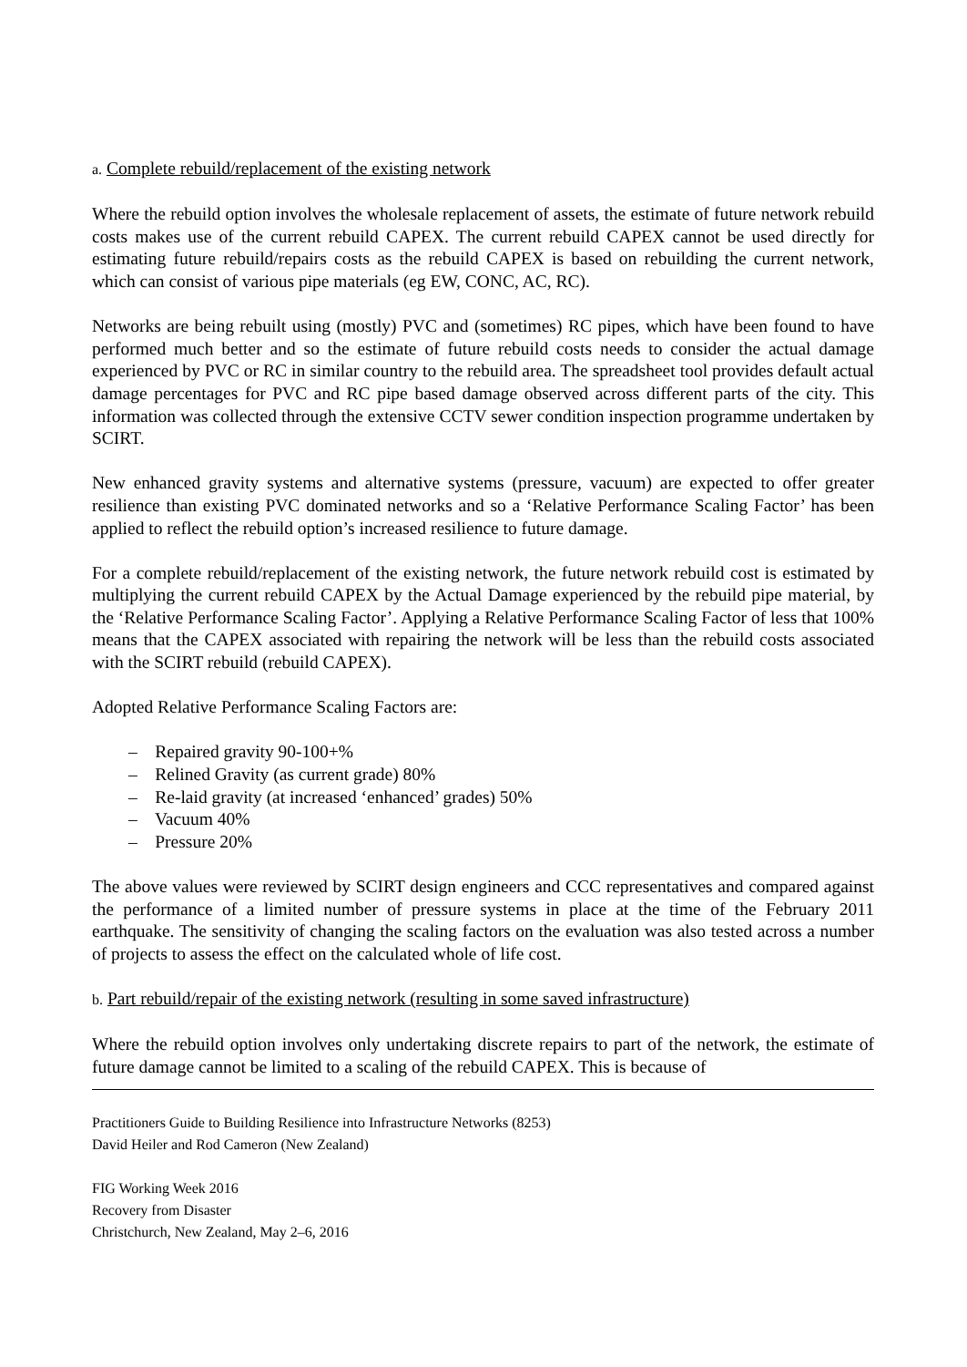a. Complete rebuild/replacement of the existing network
Where the rebuild option involves the wholesale replacement of assets, the estimate of future network rebuild costs makes use of the current rebuild CAPEX. The current rebuild CAPEX cannot be used directly for estimating future rebuild/repairs costs as the rebuild CAPEX is based on rebuilding the current network, which can consist of various pipe materials (eg EW, CONC, AC, RC).
Networks are being rebuilt using (mostly) PVC and (sometimes) RC pipes, which have been found to have performed much better and so the estimate of future rebuild costs needs to consider the actual damage experienced by PVC or RC in similar country to the rebuild area. The spreadsheet tool provides default actual damage percentages for PVC and RC pipe based damage observed across different parts of the city. This information was collected through the extensive CCTV sewer condition inspection programme undertaken by SCIRT.
New enhanced gravity systems and alternative systems (pressure, vacuum) are expected to offer greater resilience than existing PVC dominated networks and so a ‘Relative Performance Scaling Factor’ has been applied to reflect the rebuild option’s increased resilience to future damage.
For a complete rebuild/replacement of the existing network, the future network rebuild cost is estimated by multiplying the current rebuild CAPEX by the Actual Damage experienced by the rebuild pipe material, by the ‘Relative Performance Scaling Factor’. Applying a Relative Performance Scaling Factor of less that 100% means that the CAPEX associated with repairing the network will be less than the rebuild costs associated with the SCIRT rebuild (rebuild CAPEX).
Adopted Relative Performance Scaling Factors are:
– Repaired gravity 90-100+%
– Relined Gravity (as current grade) 80%
– Re-laid gravity (at increased ‘enhanced’ grades) 50%
– Vacuum 40%
– Pressure 20%
The above values were reviewed by SCIRT design engineers and CCC representatives and compared against the performance of a limited number of pressure systems in place at the time of the February 2011 earthquake. The sensitivity of changing the scaling factors on the evaluation was also tested across a number of projects to assess the effect on the calculated whole of life cost.
b. Part rebuild/repair of the existing network (resulting in some saved infrastructure)
Where the rebuild option involves only undertaking discrete repairs to part of the network, the estimate of future damage cannot be limited to a scaling of the rebuild CAPEX. This is because of
Practitioners Guide to Building Resilience into Infrastructure Networks (8253)
David Heiler and Rod Cameron (New Zealand)
FIG Working Week 2016
Recovery from Disaster
Christchurch, New Zealand, May 2–6, 2016